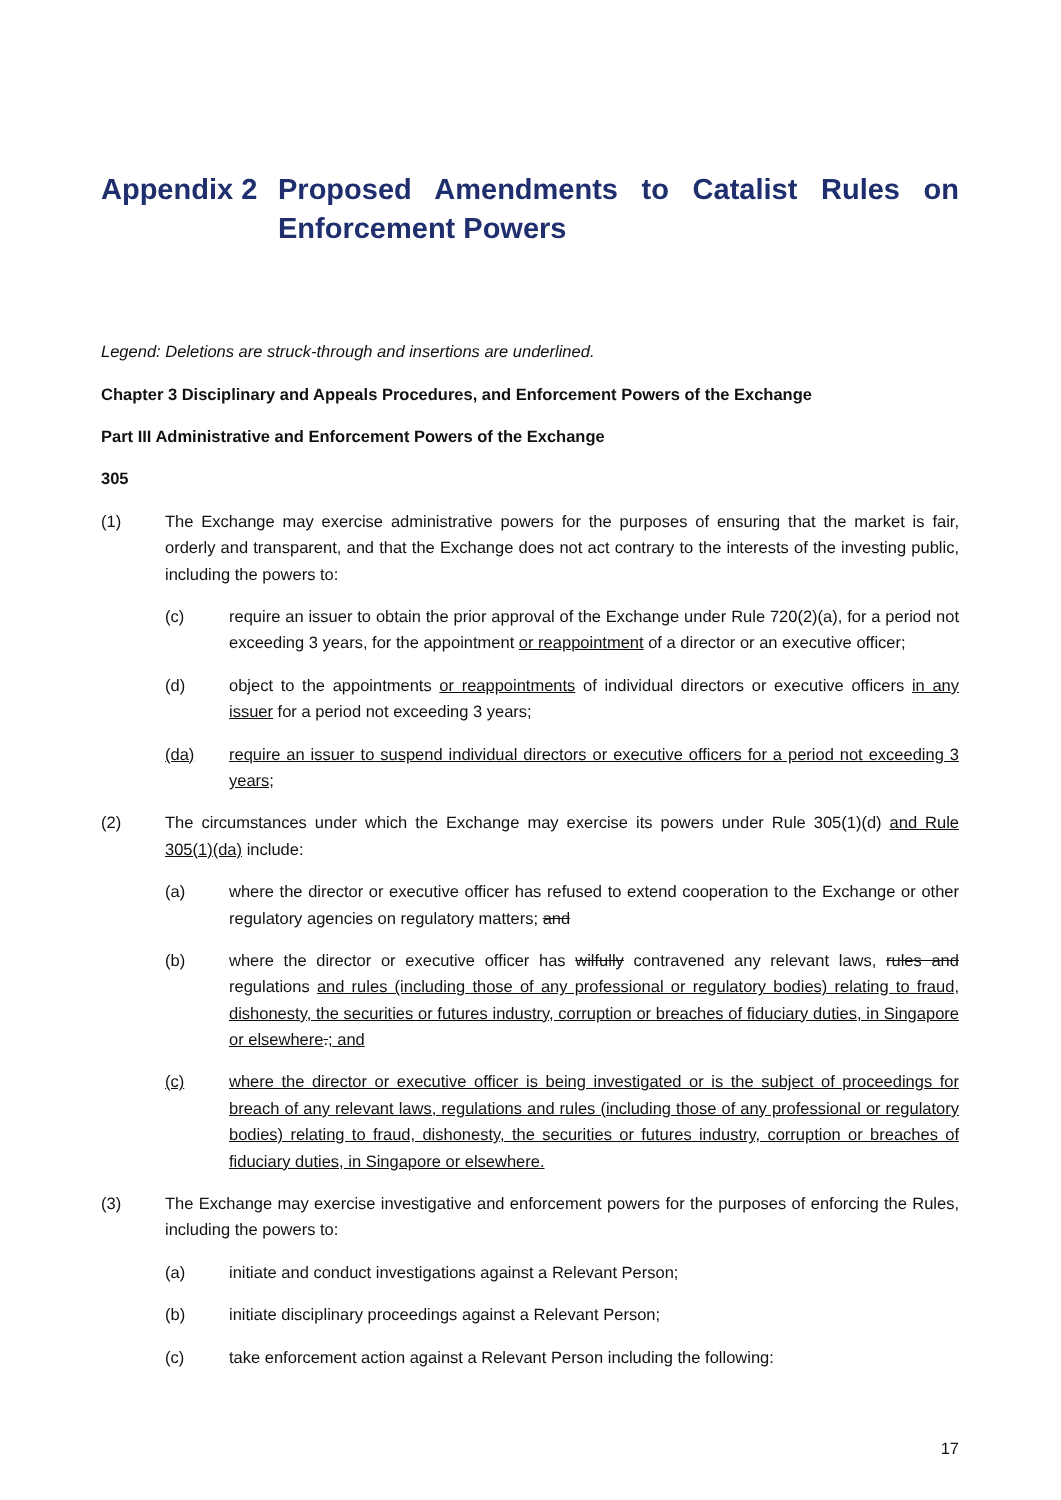Appendix 2 Proposed Amendments to Catalist Rules on Enforcement Powers
Legend: Deletions are struck-through and insertions are underlined.
Chapter 3 Disciplinary and Appeals Procedures, and Enforcement Powers of the Exchange
Part III Administrative and Enforcement Powers of the Exchange
305
(1) The Exchange may exercise administrative powers for the purposes of ensuring that the market is fair, orderly and transparent, and that the Exchange does not act contrary to the interests of the investing public, including the powers to:
(c) require an issuer to obtain the prior approval of the Exchange under Rule 720(2)(a), for a period not exceeding 3 years, for the appointment or reappointment of a director or an executive officer;
(d) object to the appointments or reappointments of individual directors or executive officers in any issuer for a period not exceeding 3 years;
(da) require an issuer to suspend individual directors or executive officers for a period not exceeding 3 years;
(2) The circumstances under which the Exchange may exercise its powers under Rule 305(1)(d) and Rule 305(1)(da) include:
(a) where the director or executive officer has refused to extend cooperation to the Exchange or other regulatory agencies on regulatory matters; and
(b) where the director or executive officer has wilfully contravened any relevant laws, rules and regulations and rules (including those of any professional or regulatory bodies) relating to fraud, dishonesty, the securities or futures industry, corruption or breaches of fiduciary duties, in Singapore or elsewhere.; and
(c) where the director or executive officer is being investigated or is the subject of proceedings for breach of any relevant laws, regulations and rules (including those of any professional or regulatory bodies) relating to fraud, dishonesty, the securities or futures industry, corruption or breaches of fiduciary duties, in Singapore or elsewhere.
(3) The Exchange may exercise investigative and enforcement powers for the purposes of enforcing the Rules, including the powers to:
(a) initiate and conduct investigations against a Relevant Person;
(b) initiate disciplinary proceedings against a Relevant Person;
(c) take enforcement action against a Relevant Person including the following:
17